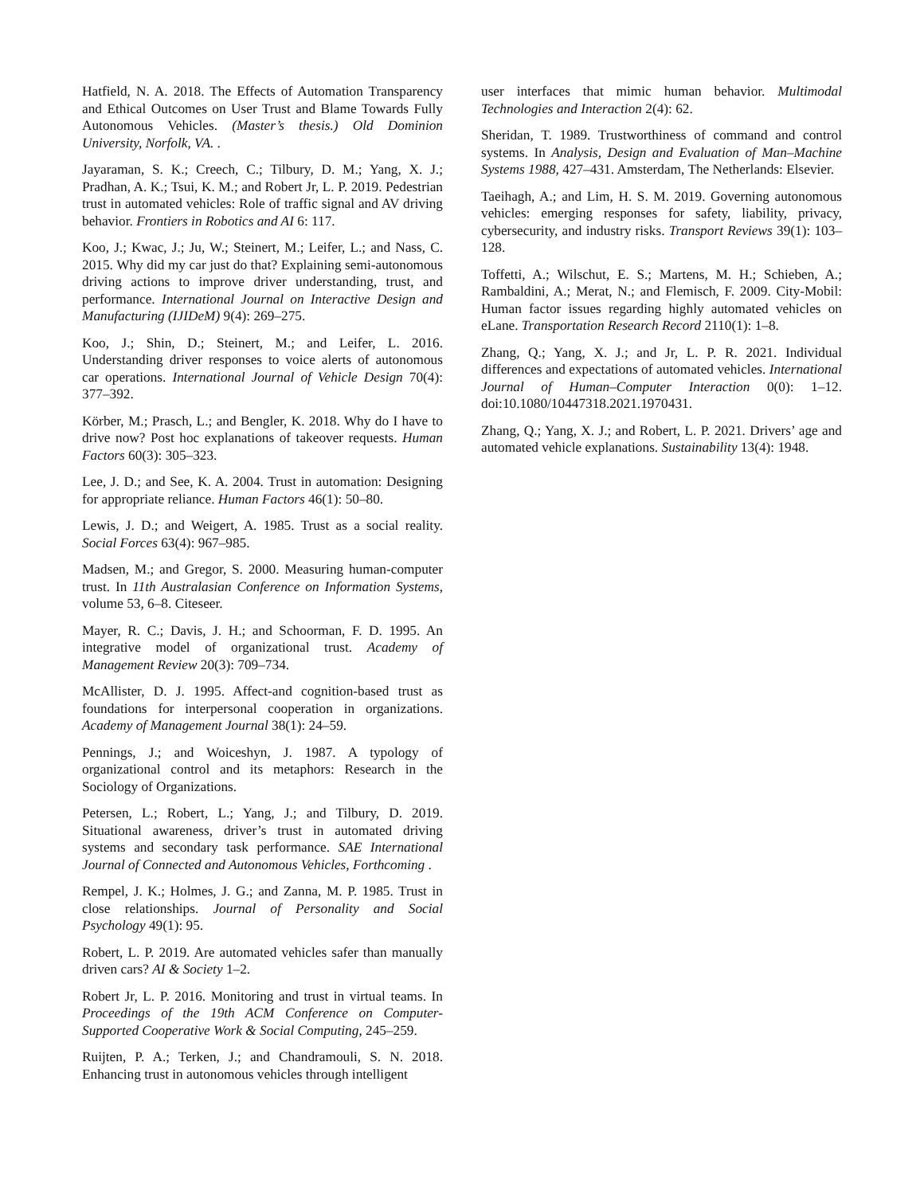Hatfield, N. A. 2018. The Effects of Automation Transparency and Ethical Outcomes on User Trust and Blame Towards Fully Autonomous Vehicles. (Master’s thesis.) Old Dominion University, Norfolk, VA. .
Jayaraman, S. K.; Creech, C.; Tilbury, D. M.; Yang, X. J.; Pradhan, A. K.; Tsui, K. M.; and Robert Jr, L. P. 2019. Pedestrian trust in automated vehicles: Role of traffic signal and AV driving behavior. Frontiers in Robotics and AI 6: 117.
Koo, J.; Kwac, J.; Ju, W.; Steinert, M.; Leifer, L.; and Nass, C. 2015. Why did my car just do that? Explaining semi-autonomous driving actions to improve driver understanding, trust, and performance. International Journal on Interactive Design and Manufacturing (IJIDeM) 9(4): 269–275.
Koo, J.; Shin, D.; Steinert, M.; and Leifer, L. 2016. Understanding driver responses to voice alerts of autonomous car operations. International Journal of Vehicle Design 70(4): 377–392.
Körber, M.; Prasch, L.; and Bengler, K. 2018. Why do I have to drive now? Post hoc explanations of takeover requests. Human Factors 60(3): 305–323.
Lee, J. D.; and See, K. A. 2004. Trust in automation: Designing for appropriate reliance. Human Factors 46(1): 50–80.
Lewis, J. D.; and Weigert, A. 1985. Trust as a social reality. Social Forces 63(4): 967–985.
Madsen, M.; and Gregor, S. 2000. Measuring human-computer trust. In 11th Australasian Conference on Information Systems, volume 53, 6–8. Citeseer.
Mayer, R. C.; Davis, J. H.; and Schoorman, F. D. 1995. An integrative model of organizational trust. Academy of Management Review 20(3): 709–734.
McAllister, D. J. 1995. Affect-and cognition-based trust as foundations for interpersonal cooperation in organizations. Academy of Management Journal 38(1): 24–59.
Pennings, J.; and Woiceshyn, J. 1987. A typology of organizational control and its metaphors: Research in the Sociology of Organizations.
Petersen, L.; Robert, L.; Yang, J.; and Tilbury, D. 2019. Situational awareness, driver’s trust in automated driving systems and secondary task performance. SAE International Journal of Connected and Autonomous Vehicles, Forthcoming .
Rempel, J. K.; Holmes, J. G.; and Zanna, M. P. 1985. Trust in close relationships. Journal of Personality and Social Psychology 49(1): 95.
Robert, L. P. 2019. Are automated vehicles safer than manually driven cars? AI & Society 1–2.
Robert Jr, L. P. 2016. Monitoring and trust in virtual teams. In Proceedings of the 19th ACM Conference on Computer-Supported Cooperative Work & Social Computing, 245–259.
Ruijten, P. A.; Terken, J.; and Chandramouli, S. N. 2018. Enhancing trust in autonomous vehicles through intelligent
user interfaces that mimic human behavior. Multimodal Technologies and Interaction 2(4): 62.
Sheridan, T. 1989. Trustworthiness of command and control systems. In Analysis, Design and Evaluation of Man–Machine Systems 1988, 427–431. Amsterdam, The Netherlands: Elsevier.
Taeihagh, A.; and Lim, H. S. M. 2019. Governing autonomous vehicles: emerging responses for safety, liability, privacy, cybersecurity, and industry risks. Transport Reviews 39(1): 103–128.
Toffetti, A.; Wilschut, E. S.; Martens, M. H.; Schieben, A.; Rambaldini, A.; Merat, N.; and Flemisch, F. 2009. City-Mobil: Human factor issues regarding highly automated vehicles on eLane. Transportation Research Record 2110(1): 1–8.
Zhang, Q.; Yang, X. J.; and Jr, L. P. R. 2021. Individual differences and expectations of automated vehicles. International Journal of Human–Computer Interaction 0(0): 1–12. doi:10.1080/10447318.2021.1970431.
Zhang, Q.; Yang, X. J.; and Robert, L. P. 2021. Drivers’ age and automated vehicle explanations. Sustainability 13(4): 1948.